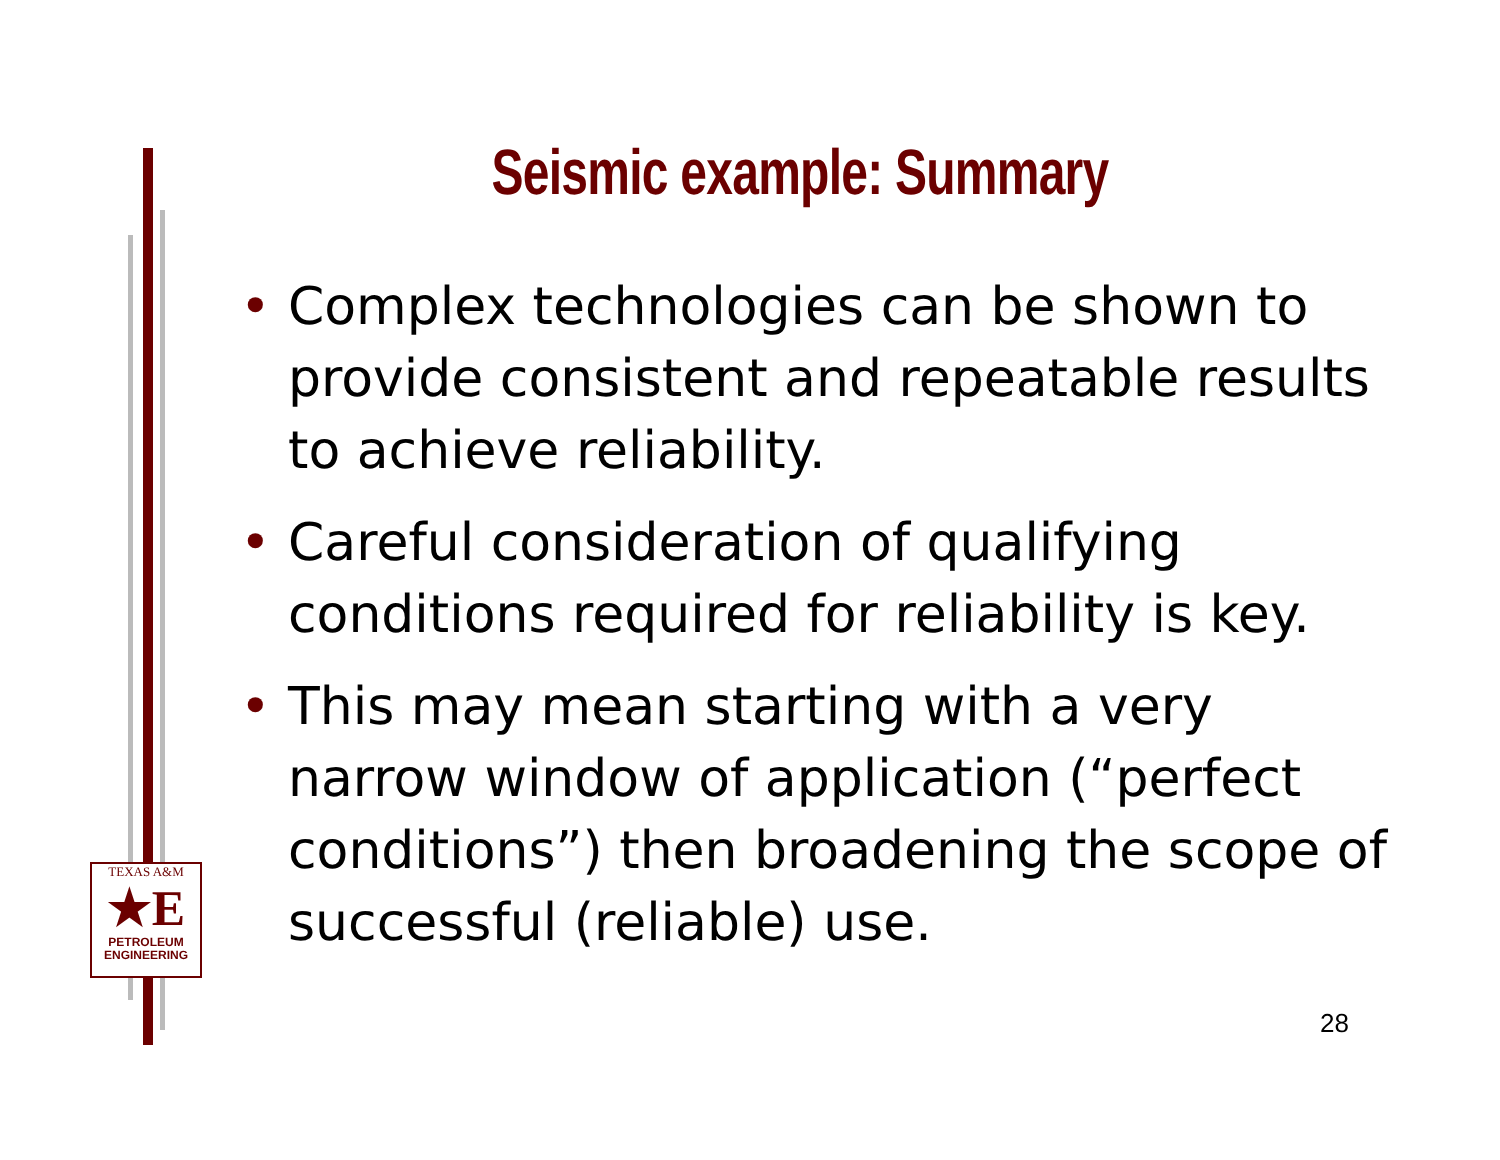Seismic example: Summary
• Complex technologies can be shown to provide consistent and repeatable results to achieve reliability.
• Careful consideration of qualifying conditions required for reliability is key.
• This may mean starting with a very narrow window of application (“perfect conditions”) then broadening the scope of successful (reliable) use.
TEXAS A&M
★E
PETROLEUM
ENGINEERING
28